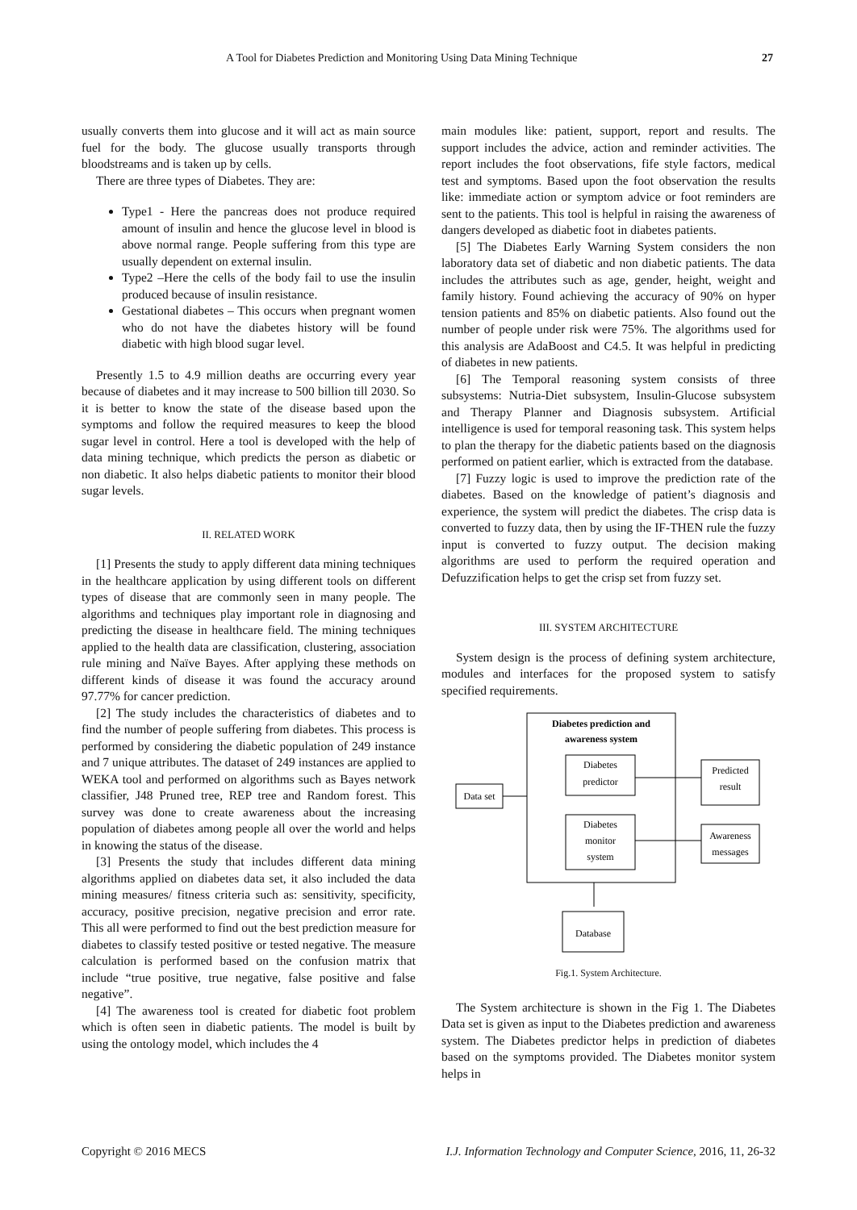A Tool for Diabetes Prediction and Monitoring Using Data Mining Technique 27
usually converts them into glucose and it will act as main source fuel for the body. The glucose usually transports through bloodstreams and is taken up by cells.
There are three types of Diabetes. They are:
Type1 - Here the pancreas does not produce required amount of insulin and hence the glucose level in blood is above normal range. People suffering from this type are usually dependent on external insulin.
Type2 –Here the cells of the body fail to use the insulin produced because of insulin resistance.
Gestational diabetes – This occurs when pregnant women who do not have the diabetes history will be found diabetic with high blood sugar level.
Presently 1.5 to 4.9 million deaths are occurring every year because of diabetes and it may increase to 500 billion till 2030. So it is better to know the state of the disease based upon the symptoms and follow the required measures to keep the blood sugar level in control. Here a tool is developed with the help of data mining technique, which predicts the person as diabetic or non diabetic. It also helps diabetic patients to monitor their blood sugar levels.
II. RELATED WORK
[1] Presents the study to apply different data mining techniques in the healthcare application by using different tools on different types of disease that are commonly seen in many people. The algorithms and techniques play important role in diagnosing and predicting the disease in healthcare field. The mining techniques applied to the health data are classification, clustering, association rule mining and Naïve Bayes. After applying these methods on different kinds of disease it was found the accuracy around 97.77% for cancer prediction.
[2] The study includes the characteristics of diabetes and to find the number of people suffering from diabetes. This process is performed by considering the diabetic population of 249 instance and 7 unique attributes. The dataset of 249 instances are applied to WEKA tool and performed on algorithms such as Bayes network classifier, J48 Pruned tree, REP tree and Random forest. This survey was done to create awareness about the increasing population of diabetes among people all over the world and helps in knowing the status of the disease.
[3] Presents the study that includes different data mining algorithms applied on diabetes data set, it also included the data mining measures/ fitness criteria such as: sensitivity, specificity, accuracy, positive precision, negative precision and error rate. This all were performed to find out the best prediction measure for diabetes to classify tested positive or tested negative. The measure calculation is performed based on the confusion matrix that include “true positive, true negative, false positive and false negative”.
[4] The awareness tool is created for diabetic foot problem which is often seen in diabetic patients. The model is built by using the ontology model, which includes the 4
main modules like: patient, support, report and results. The support includes the advice, action and reminder activities. The report includes the foot observations, fife style factors, medical test and symptoms. Based upon the foot observation the results like: immediate action or symptom advice or foot reminders are sent to the patients. This tool is helpful in raising the awareness of dangers developed as diabetic foot in diabetes patients.
[5] The Diabetes Early Warning System considers the non laboratory data set of diabetic and non diabetic patients. The data includes the attributes such as age, gender, height, weight and family history. Found achieving the accuracy of 90% on hyper tension patients and 85% on diabetic patients. Also found out the number of people under risk were 75%. The algorithms used for this analysis are AdaBoost and C4.5. It was helpful in predicting of diabetes in new patients.
[6] The Temporal reasoning system consists of three subsystems: Nutria-Diet subsystem, Insulin-Glucose subsystem and Therapy Planner and Diagnosis subsystem. Artificial intelligence is used for temporal reasoning task. This system helps to plan the therapy for the diabetic patients based on the diagnosis performed on patient earlier, which is extracted from the database.
[7] Fuzzy logic is used to improve the prediction rate of the diabetes. Based on the knowledge of patient’s diagnosis and experience, the system will predict the diabetes. The crisp data is converted to fuzzy data, then by using the IF-THEN rule the fuzzy input is converted to fuzzy output. The decision making algorithms are used to perform the required operation and Defuzzification helps to get the crisp set from fuzzy set.
III. SYSTEM ARCHITECTURE
System design is the process of defining system architecture, modules and interfaces for the proposed system to satisfy specified requirements.
Diabetes prediction and
awareness system
Diabetes
predictor
Diabetes
monitor
system
Data set
Predicted
result
Awareness
messages
Database
Fig.1. System Architecture.
The System architecture is shown in the Fig 1. The Diabetes Data set is given as input to the Diabetes prediction and awareness system. The Diabetes predictor helps in prediction of diabetes based on the symptoms provided. The Diabetes monitor system helps in
Copyright © 2016 MECS I.J. Information Technology and Computer Science, 2016, 11, 26-32